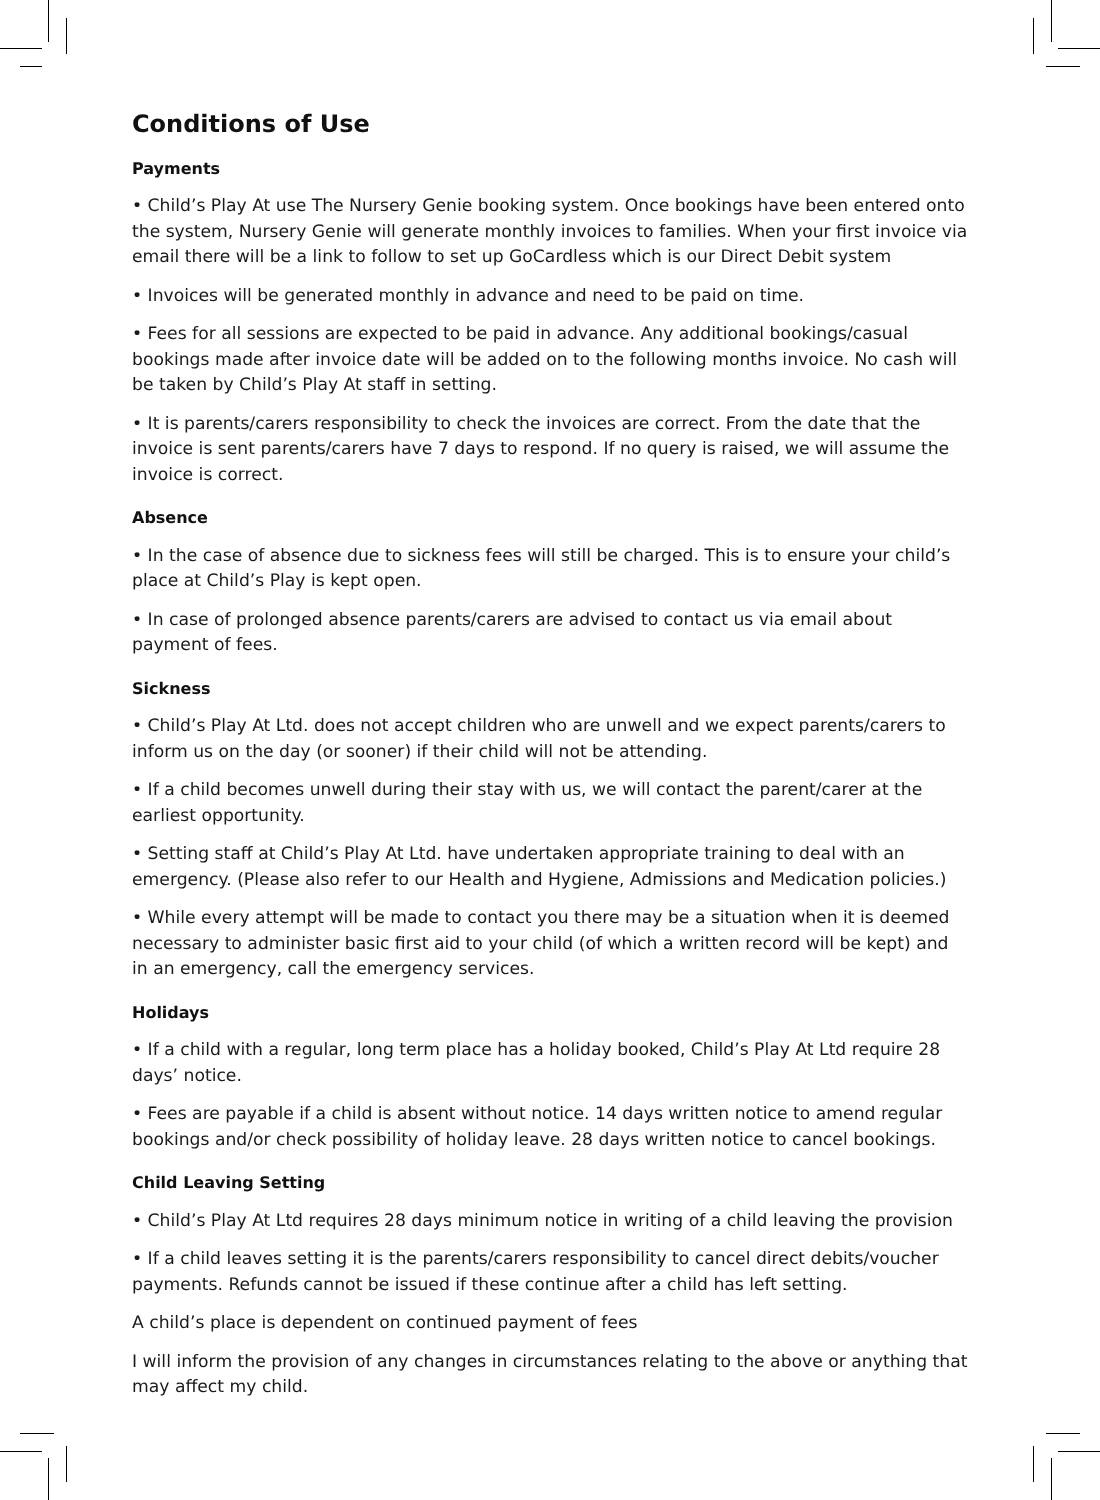Conditions of Use
Payments
• Child’s Play At use The Nursery Genie booking system. Once bookings have been entered onto the system, Nursery Genie will generate monthly invoices to families. When your first invoice via email there will be a link to follow to set up GoCardless which is our Direct Debit system
• Invoices will be generated monthly in advance and need to be paid on time.
• Fees for all sessions are expected to be paid in advance. Any additional bookings/casual bookings made after invoice date will be added on to the following months invoice. No cash will be taken by Child’s Play At staff in setting.
• It is parents/carers responsibility to check the invoices are correct. From the date that the invoice is sent parents/carers have 7 days to respond. If no query is raised, we will assume the invoice is correct.
Absence
• In the case of absence due to sickness fees will still be charged. This is to ensure your child’s place at Child’s Play is kept open.
• In case of prolonged absence parents/carers are advised to contact us via email about payment of fees.
Sickness
• Child’s Play At Ltd. does not accept children who are unwell and we expect parents/carers to inform us on the day (or sooner) if their child will not be attending.
• If a child becomes unwell during their stay with us, we will contact the parent/carer at the earliest opportunity.
• Setting staff at Child’s Play At Ltd. have undertaken appropriate training to deal with an emergency. (Please also refer to our Health and Hygiene, Admissions and Medication policies.)
• While every attempt will be made to contact you there may be a situation when it is deemed necessary to administer basic first aid to your child (of which a written record will be kept) and in an emergency, call the emergency services.
Holidays
• If a child with a regular, long term place has a holiday booked, Child’s Play At Ltd require 28 days’ notice.
• Fees are payable if a child is absent without notice. 14 days written notice to amend regular bookings and/or check possibility of holiday leave. 28 days written notice to cancel bookings.
Child Leaving Setting
• Child’s Play At Ltd requires 28 days minimum notice in writing of a child leaving the provision
• If a child leaves setting it is the parents/carers responsibility to cancel direct debits/voucher payments. Refunds cannot be issued if these continue after a child has left setting.
A child’s place is dependent on continued payment of fees
I will inform the provision of any changes in circumstances relating to the above or anything that may affect my child.